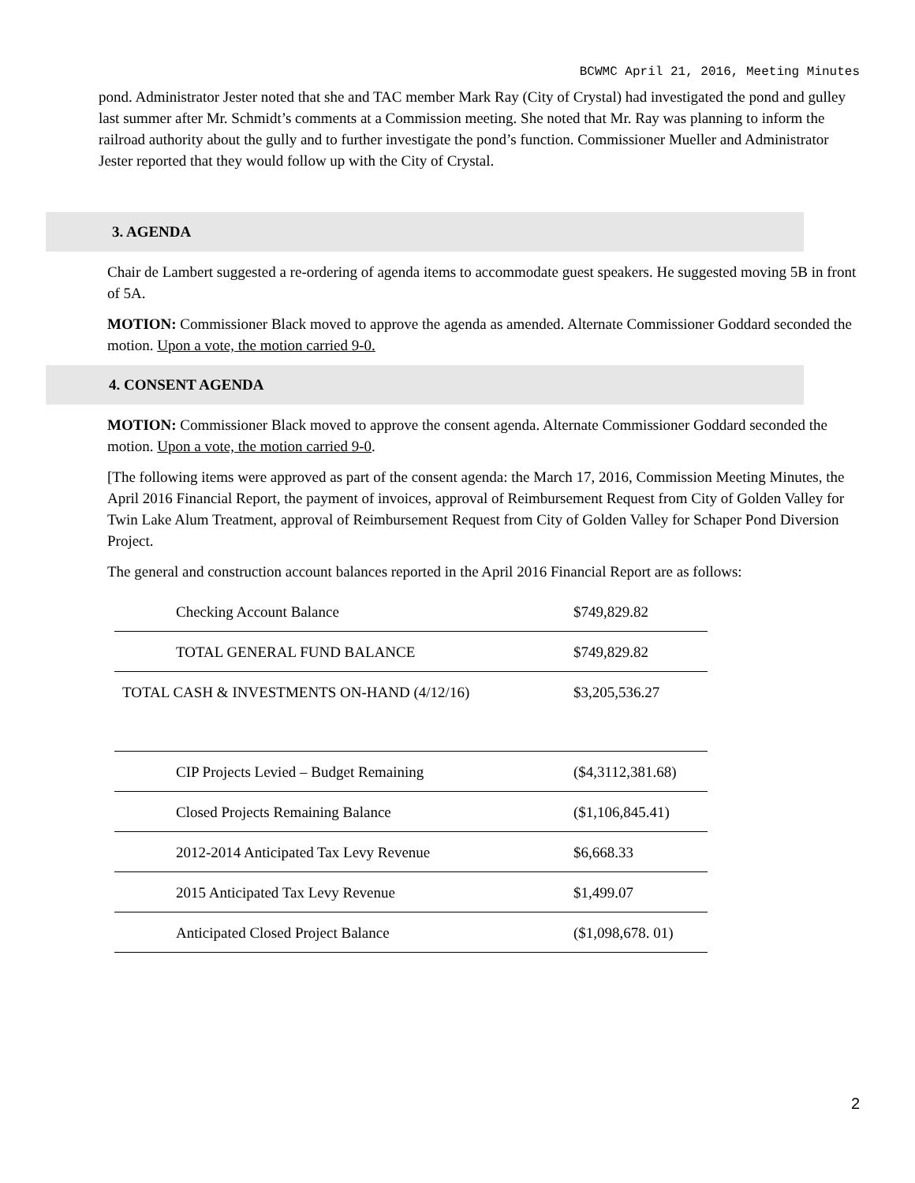BCWMC April 21, 2016, Meeting Minutes
pond. Administrator Jester noted that she and TAC member Mark Ray (City of Crystal) had investigated the pond and gulley last summer after Mr. Schmidt’s comments at a Commission meeting. She noted that Mr. Ray was planning to inform the railroad authority about the gully and to further investigate the pond’s function. Commissioner Mueller and Administrator Jester reported that they would follow up with the City of Crystal.
3. AGENDA
Chair de Lambert suggested a re-ordering of agenda items to accommodate guest speakers. He suggested moving 5B in front of 5A.
MOTION: Commissioner Black moved to approve the agenda as amended. Alternate Commissioner Goddard seconded the motion. Upon a vote, the motion carried 9-0.
4. CONSENT AGENDA
MOTION: Commissioner Black moved to approve the consent agenda. Alternate Commissioner Goddard seconded the motion. Upon a vote, the motion carried 9-0.
[The following items were approved as part of the consent agenda: the March 17, 2016, Commission Meeting Minutes, the April 2016 Financial Report, the payment of invoices, approval of Reimbursement Request from City of Golden Valley for Twin Lake Alum Treatment, approval of Reimbursement Request from City of Golden Valley for Schaper Pond Diversion Project.
The general and construction account balances reported in the April 2016 Financial Report are as follows:
| Checking Account Balance | $749,829.82 |
| TOTAL GENERAL FUND BALANCE | $749,829.82 |
| TOTAL CASH & INVESTMENTS ON-HAND (4/12/16) | $3,205,536.27 |
| CIP Projects Levied – Budget Remaining | ($4,3112,381.68) |
| Closed Projects Remaining Balance | ($1,106,845.41) |
| 2012-2014 Anticipated Tax Levy Revenue | $6,668.33 |
| 2015 Anticipated Tax Levy Revenue | $1,499.07 |
| Anticipated Closed Project Balance | ($1,098,678. 01) |
2